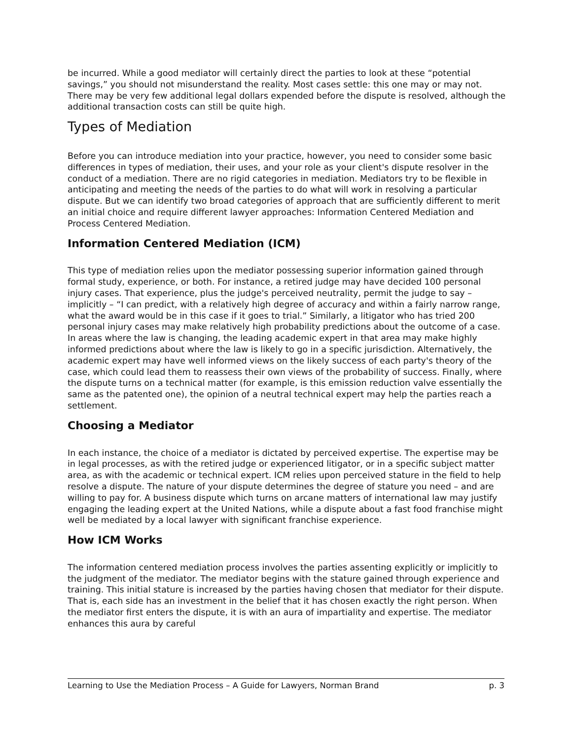be incurred. While a good mediator will certainly direct the parties to look at these “potential savings,” you should not misunderstand the reality. Most cases settle: this one may or may not. There may be very few additional legal dollars expended before the dispute is resolved, although the additional transaction costs can still be quite high.
Types of Mediation
Before you can introduce mediation into your practice, however, you need to consider some basic differences in types of mediation, their uses, and your role as your client's dispute resolver in the conduct of a mediation. There are no rigid categories in mediation. Mediators try to be flexible in anticipating and meeting the needs of the parties to do what will work in resolving a particular dispute. But we can identify two broad categories of approach that are sufficiently different to merit an initial choice and require different lawyer approaches: Information Centered Mediation and Process Centered Mediation.
Information Centered Mediation (ICM)
This type of mediation relies upon the mediator possessing superior information gained through formal study, experience, or both. For instance, a retired judge may have decided 100 personal injury cases. That experience, plus the judge's perceived neutrality, permit the judge to say – implicitly – “I can predict, with a relatively high degree of accuracy and within a fairly narrow range, what the award would be in this case if it goes to trial.” Similarly, a litigator who has tried 200 personal injury cases may make relatively high probability predictions about the outcome of a case. In areas where the law is changing, the leading academic expert in that area may make highly informed predictions about where the law is likely to go in a specific jurisdiction. Alternatively, the academic expert may have well informed views on the likely success of each party's theory of the case, which could lead them to reassess their own views of the probability of success. Finally, where the dispute turns on a technical matter (for example, is this emission reduction valve essentially the same as the patented one), the opinion of a neutral technical expert may help the parties reach a settlement.
Choosing a Mediator
In each instance, the choice of a mediator is dictated by perceived expertise. The expertise may be in legal processes, as with the retired judge or experienced litigator, or in a specific subject matter area, as with the academic or technical expert. ICM relies upon perceived stature in the field to help resolve a dispute. The nature of your dispute determines the degree of stature you need – and are willing to pay for. A business dispute which turns on arcane matters of international law may justify engaging the leading expert at the United Nations, while a dispute about a fast food franchise might well be mediated by a local lawyer with significant franchise experience.
How ICM Works
The information centered mediation process involves the parties assenting explicitly or implicitly to the judgment of the mediator. The mediator begins with the stature gained through experience and training. This initial stature is increased by the parties having chosen that mediator for their dispute. That is, each side has an investment in the belief that it has chosen exactly the right person. When the mediator first enters the dispute, it is with an aura of impartiality and expertise. The mediator enhances this aura by careful
Learning to Use the Mediation Process – A Guide for Lawyers, Norman Brand p. 3